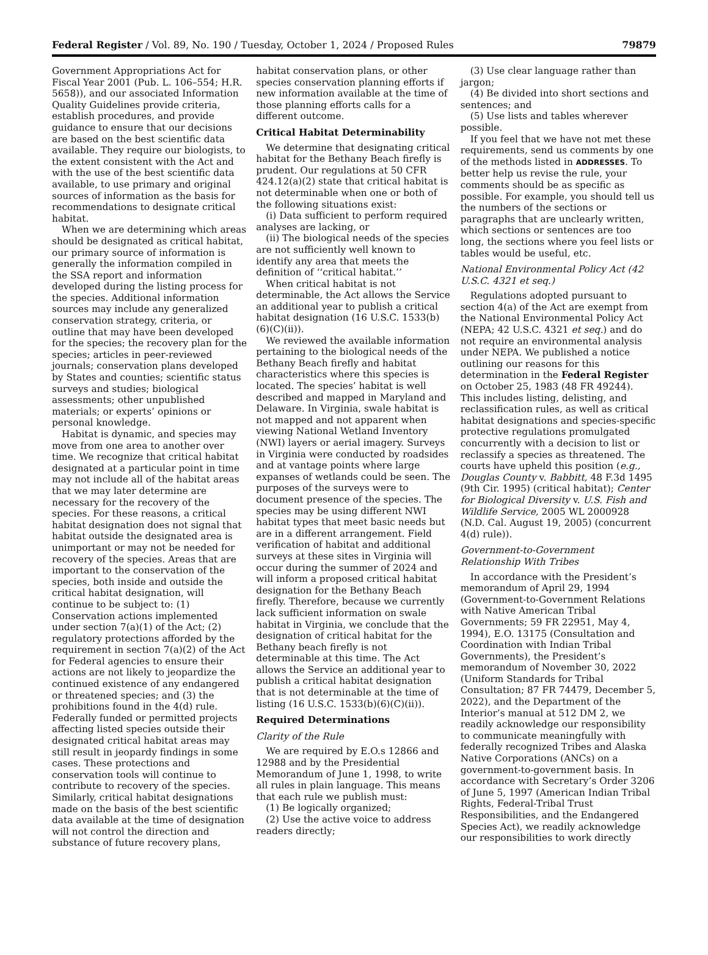Federal Register / Vol. 89, No. 190 / Tuesday, October 1, 2024 / Proposed Rules 79879
Government Appropriations Act for Fiscal Year 2001 (Pub. L. 106–554; H.R. 5658)), and our associated Information Quality Guidelines provide criteria, establish procedures, and provide guidance to ensure that our decisions are based on the best scientific data available. They require our biologists, to the extent consistent with the Act and with the use of the best scientific data available, to use primary and original sources of information as the basis for recommendations to designate critical habitat.
When we are determining which areas should be designated as critical habitat, our primary source of information is generally the information compiled in the SSA report and information developed during the listing process for the species. Additional information sources may include any generalized conservation strategy, criteria, or outline that may have been developed for the species; the recovery plan for the species; articles in peer-reviewed journals; conservation plans developed by States and counties; scientific status surveys and studies; biological assessments; other unpublished materials; or experts’ opinions or personal knowledge.
Habitat is dynamic, and species may move from one area to another over time. We recognize that critical habitat designated at a particular point in time may not include all of the habitat areas that we may later determine are necessary for the recovery of the species. For these reasons, a critical habitat designation does not signal that habitat outside the designated area is unimportant or may not be needed for recovery of the species. Areas that are important to the conservation of the species, both inside and outside the critical habitat designation, will continue to be subject to: (1) Conservation actions implemented under section 7(a)(1) of the Act; (2) regulatory protections afforded by the requirement in section 7(a)(2) of the Act for Federal agencies to ensure their actions are not likely to jeopardize the continued existence of any endangered or threatened species; and (3) the prohibitions found in the 4(d) rule. Federally funded or permitted projects affecting listed species outside their designated critical habitat areas may still result in jeopardy findings in some cases. These protections and conservation tools will continue to contribute to recovery of the species. Similarly, critical habitat designations made on the basis of the best scientific data available at the time of designation will not control the direction and substance of future recovery plans,
habitat conservation plans, or other species conservation planning efforts if new information available at the time of those planning efforts calls for a different outcome.
Critical Habitat Determinability
We determine that designating critical habitat for the Bethany Beach firefly is prudent. Our regulations at 50 CFR 424.12(a)(2) state that critical habitat is not determinable when one or both of the following situations exist:
(i) Data sufficient to perform required analyses are lacking, or
(ii) The biological needs of the species are not sufficiently well known to identify any area that meets the definition of ‘‘critical habitat.’’
When critical habitat is not determinable, the Act allows the Service an additional year to publish a critical habitat designation (16 U.S.C. 1533(b)(6)(C)(ii)).
We reviewed the available information pertaining to the biological needs of the Bethany Beach firefly and habitat characteristics where this species is located. The species’ habitat is well described and mapped in Maryland and Delaware. In Virginia, swale habitat is not mapped and not apparent when viewing National Wetland Inventory (NWI) layers or aerial imagery. Surveys in Virginia were conducted by roadsides and at vantage points where large expanses of wetlands could be seen. The purposes of the surveys were to document presence of the species. The species may be using different NWI habitat types that meet basic needs but are in a different arrangement. Field verification of habitat and additional surveys at these sites in Virginia will occur during the summer of 2024 and will inform a proposed critical habitat designation for the Bethany Beach firefly. Therefore, because we currently lack sufficient information on swale habitat in Virginia, we conclude that the designation of critical habitat for the Bethany beach firefly is not determinable at this time. The Act allows the Service an additional year to publish a critical habitat designation that is not determinable at the time of listing (16 U.S.C. 1533(b)(6)(C)(ii)).
Required Determinations
Clarity of the Rule
We are required by E.O.s 12866 and 12988 and by the Presidential Memorandum of June 1, 1998, to write all rules in plain language. This means that each rule we publish must:
(1) Be logically organized;
(2) Use the active voice to address readers directly;
(3) Use clear language rather than jargon;
(4) Be divided into short sections and sentences; and
(5) Use lists and tables wherever possible.
If you feel that we have not met these requirements, send us comments by one of the methods listed in ADDRESSES. To better help us revise the rule, your comments should be as specific as possible. For example, you should tell us the numbers of the sections or paragraphs that are unclearly written, which sections or sentences are too long, the sections where you feel lists or tables would be useful, etc.
National Environmental Policy Act (42 U.S.C. 4321 et seq.)
Regulations adopted pursuant to section 4(a) of the Act are exempt from the National Environmental Policy Act (NEPA; 42 U.S.C. 4321 et seq.) and do not require an environmental analysis under NEPA. We published a notice outlining our reasons for this determination in the Federal Register on October 25, 1983 (48 FR 49244). This includes listing, delisting, and reclassification rules, as well as critical habitat designations and species-specific protective regulations promulgated concurrently with a decision to list or reclassify a species as threatened. The courts have upheld this position (e.g., Douglas County v. Babbitt, 48 F.3d 1495 (9th Cir. 1995) (critical habitat); Center for Biological Diversity v. U.S. Fish and Wildlife Service, 2005 WL 2000928 (N.D. Cal. August 19, 2005) (concurrent 4(d) rule)).
Government-to-Government Relationship With Tribes
In accordance with the President’s memorandum of April 29, 1994 (Government-to-Government Relations with Native American Tribal Governments; 59 FR 22951, May 4, 1994), E.O. 13175 (Consultation and Coordination with Indian Tribal Governments), the President’s memorandum of November 30, 2022 (Uniform Standards for Tribal Consultation; 87 FR 74479, December 5, 2022), and the Department of the Interior’s manual at 512 DM 2, we readily acknowledge our responsibility to communicate meaningfully with federally recognized Tribes and Alaska Native Corporations (ANCs) on a government-to-government basis. In accordance with Secretary’s Order 3206 of June 5, 1997 (American Indian Tribal Rights, Federal-Tribal Trust Responsibilities, and the Endangered Species Act), we readily acknowledge our responsibilities to work directly